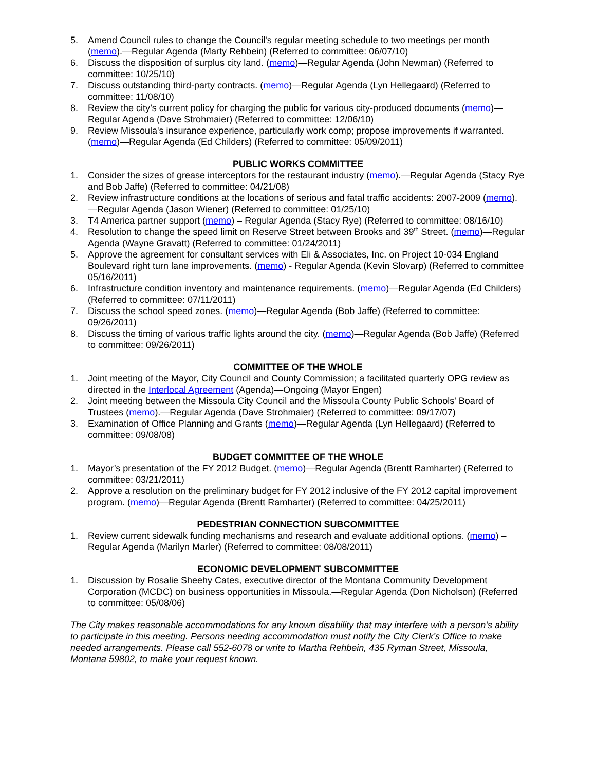5. Amend Council rules to change the Council's regular meeting schedule to two meetings per month (memo).—Regular Agenda (Marty Rehbein) (Referred to committee: 06/07/10)
6. Discuss the disposition of surplus city land. (memo)—Regular Agenda (John Newman) (Referred to committee: 10/25/10)
7. Discuss outstanding third-party contracts. (memo)—Regular Agenda (Lyn Hellegaard) (Referred to committee: 11/08/10)
8. Review the city’s current policy for charging the public for various city-produced documents (memo)—Regular Agenda (Dave Strohmaier) (Referred to committee: 12/06/10)
9. Review Missoula's insurance experience, particularly work comp; propose improvements if warranted. (memo)—Regular Agenda (Ed Childers) (Referred to committee: 05/09/2011)
PUBLIC WORKS COMMITTEE
1. Consider the sizes of grease interceptors for the restaurant industry (memo).—Regular Agenda (Stacy Rye and Bob Jaffe) (Referred to committee: 04/21/08)
2. Review infrastructure conditions at the locations of serious and fatal traffic accidents: 2007-2009 (memo).—Regular Agenda (Jason Wiener) (Referred to committee: 01/25/10)
3. T4 America partner support (memo) – Regular Agenda (Stacy Rye) (Referred to committee: 08/16/10)
4. Resolution to change the speed limit on Reserve Street between Brooks and 39<sup>th</sup> Street. (memo)—Regular Agenda (Wayne Gravatt) (Referred to committee: 01/24/2011)
5. Approve the agreement for consultant services with Eli & Associates, Inc. on Project 10-034 England Boulevard right turn lane improvements. (memo) - Regular Agenda (Kevin Slovarp) (Referred to committee 05/16/2011)
6. Infrastructure condition inventory and maintenance requirements. (memo)—Regular Agenda (Ed Childers) (Referred to committee: 07/11/2011)
7. Discuss the school speed zones. (memo)—Regular Agenda (Bob Jaffe) (Referred to committee: 09/26/2011)
8. Discuss the timing of various traffic lights around the city. (memo)—Regular Agenda (Bob Jaffe) (Referred to committee: 09/26/2011)
COMMITTEE OF THE WHOLE
1. Joint meeting of the Mayor, City Council and County Commission; a facilitated quarterly OPG review as directed in the Interlocal Agreement (Agenda)—Ongoing (Mayor Engen)
2. Joint meeting between the Missoula City Council and the Missoula County Public Schools' Board of Trustees (memo).—Regular Agenda (Dave Strohmaier) (Referred to committee: 09/17/07)
3. Examination of Office Planning and Grants (memo)—Regular Agenda (Lyn Hellegaard) (Referred to committee: 09/08/08)
BUDGET COMMITTEE OF THE WHOLE
1. Mayor’s presentation of the FY 2012 Budget. (memo)—Regular Agenda (Brentt Ramharter) (Referred to committee: 03/21/2011)
2. Approve a resolution on the preliminary budget for FY 2012 inclusive of the FY 2012 capital improvement program. (memo)—Regular Agenda (Brentt Ramharter) (Referred to committee: 04/25/2011)
PEDESTRIAN CONNECTION SUBCOMMITTEE
1. Review current sidewalk funding mechanisms and research and evaluate additional options. (memo) – Regular Agenda (Marilyn Marler) (Referred to committee: 08/08/2011)
ECONOMIC DEVELOPMENT SUBCOMMITTEE
1. Discussion by Rosalie Sheehy Cates, executive director of the Montana Community Development Corporation (MCDC) on business opportunities in Missoula.—Regular Agenda (Don Nicholson) (Referred to committee: 05/08/06)
The City makes reasonable accommodations for any known disability that may interfere with a person’s ability to participate in this meeting. Persons needing accommodation must notify the City Clerk’s Office to make needed arrangements. Please call 552-6078 or write to Martha Rehbein, 435 Ryman Street, Missoula, Montana 59802, to make your request known.